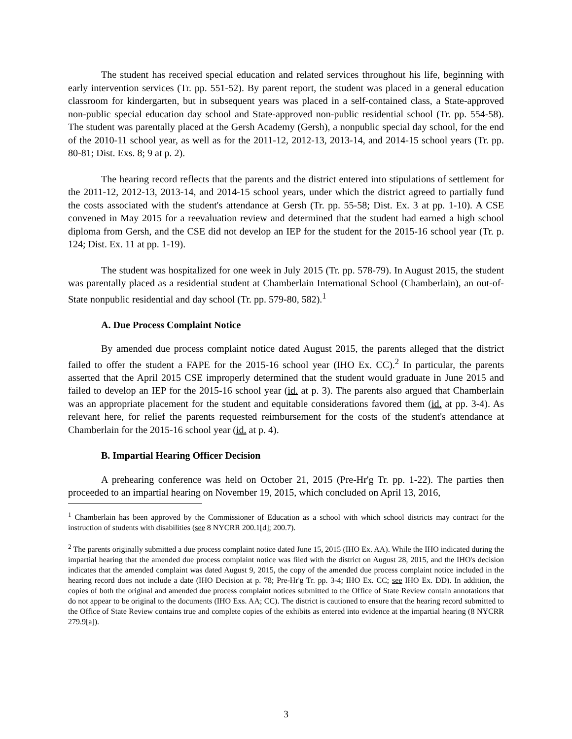The student has received special education and related services throughout his life, beginning with early intervention services (Tr. pp. 551-52). By parent report, the student was placed in a general education classroom for kindergarten, but in subsequent years was placed in a self-contained class, a State-approved non-public special education day school and State-approved non-public residential school (Tr. pp. 554-58). The student was parentally placed at the Gersh Academy (Gersh), a nonpublic special day school, for the end of the 2010-11 school year, as well as for the 2011-12, 2012-13, 2013-14, and 2014-15 school years (Tr. pp. 80-81; Dist. Exs. 8; 9 at p. 2).
The hearing record reflects that the parents and the district entered into stipulations of settlement for the 2011-12, 2012-13, 2013-14, and 2014-15 school years, under which the district agreed to partially fund the costs associated with the student's attendance at Gersh (Tr. pp. 55-58; Dist. Ex. 3 at pp. 1-10). A CSE convened in May 2015 for a reevaluation review and determined that the student had earned a high school diploma from Gersh, and the CSE did not develop an IEP for the student for the 2015-16 school year (Tr. p. 124; Dist. Ex. 11 at pp. 1-19).
The student was hospitalized for one week in July 2015 (Tr. pp. 578-79). In August 2015, the student was parentally placed as a residential student at Chamberlain International School (Chamberlain), an out-of-State nonpublic residential and day school (Tr. pp. 579-80, 582).<sup>1</sup>
A. Due Process Complaint Notice
By amended due process complaint notice dated August 2015, the parents alleged that the district failed to offer the student a FAPE for the 2015-16 school year (IHO Ex. CC).<sup>2</sup> In particular, the parents asserted that the April 2015 CSE improperly determined that the student would graduate in June 2015 and failed to develop an IEP for the 2015-16 school year (id. at p. 3). The parents also argued that Chamberlain was an appropriate placement for the student and equitable considerations favored them (id. at pp. 3-4). As relevant here, for relief the parents requested reimbursement for the costs of the student's attendance at Chamberlain for the 2015-16 school year (id. at p. 4).
B. Impartial Hearing Officer Decision
A prehearing conference was held on October 21, 2015 (Pre-Hr'g Tr. pp. 1-22). The parties then proceeded to an impartial hearing on November 19, 2015, which concluded on April 13, 2016,
<sup>1</sup> Chamberlain has been approved by the Commissioner of Education as a school with which school districts may contract for the instruction of students with disabilities (see 8 NYCRR 200.1[d]; 200.7).
<sup>2</sup> The parents originally submitted a due process complaint notice dated June 15, 2015 (IHO Ex. AA). While the IHO indicated during the impartial hearing that the amended due process complaint notice was filed with the district on August 28, 2015, and the IHO's decision indicates that the amended complaint was dated August 9, 2015, the copy of the amended due process complaint notice included in the hearing record does not include a date (IHO Decision at p. 78; Pre-Hr'g Tr. pp. 3-4; IHO Ex. CC; see IHO Ex. DD). In addition, the copies of both the original and amended due process complaint notices submitted to the Office of State Review contain annotations that do not appear to be original to the documents (IHO Exs. AA; CC). The district is cautioned to ensure that the hearing record submitted to the Office of State Review contains true and complete copies of the exhibits as entered into evidence at the impartial hearing (8 NYCRR 279.9[a]).
3